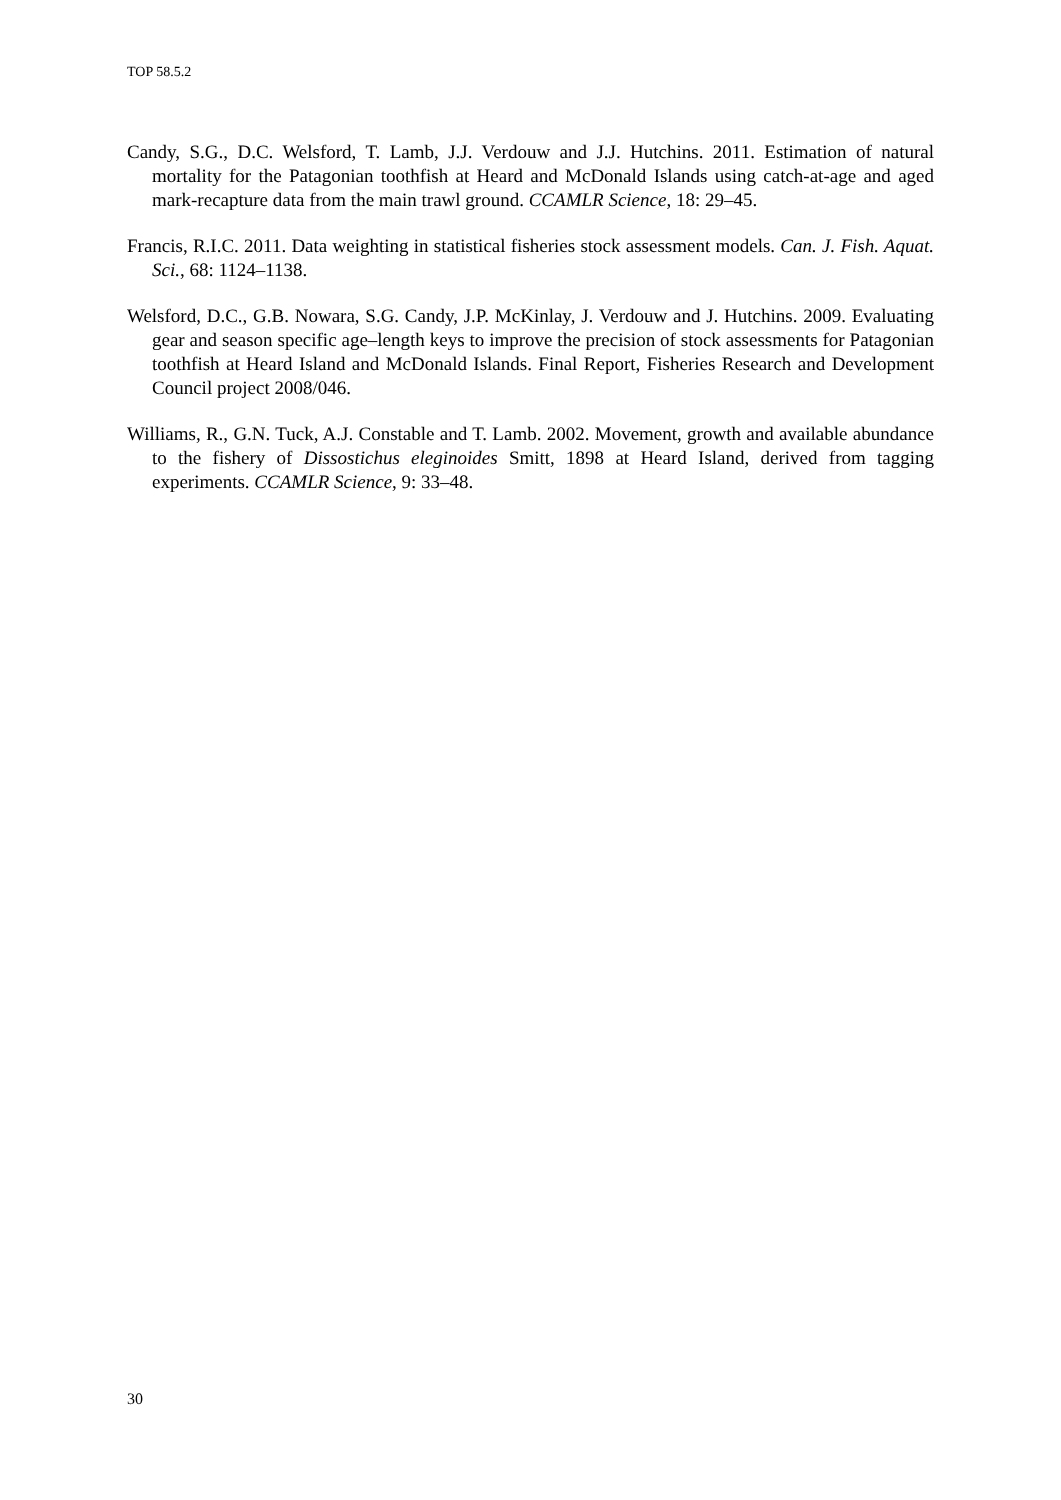TOP 58.5.2
Candy, S.G., D.C. Welsford, T. Lamb, J.J. Verdouw and J.J. Hutchins. 2011. Estimation of natural mortality for the Patagonian toothfish at Heard and McDonald Islands using catch-at-age and aged mark-recapture data from the main trawl ground. CCAMLR Science, 18: 29–45.
Francis, R.I.C. 2011. Data weighting in statistical fisheries stock assessment models. Can. J. Fish. Aquat. Sci., 68: 1124–1138.
Welsford, D.C., G.B. Nowara, S.G. Candy, J.P. McKinlay, J. Verdouw and J. Hutchins. 2009. Evaluating gear and season specific age–length keys to improve the precision of stock assessments for Patagonian toothfish at Heard Island and McDonald Islands. Final Report, Fisheries Research and Development Council project 2008/046.
Williams, R., G.N. Tuck, A.J. Constable and T. Lamb. 2002. Movement, growth and available abundance to the fishery of Dissostichus eleginoides Smitt, 1898 at Heard Island, derived from tagging experiments. CCAMLR Science, 9: 33–48.
30